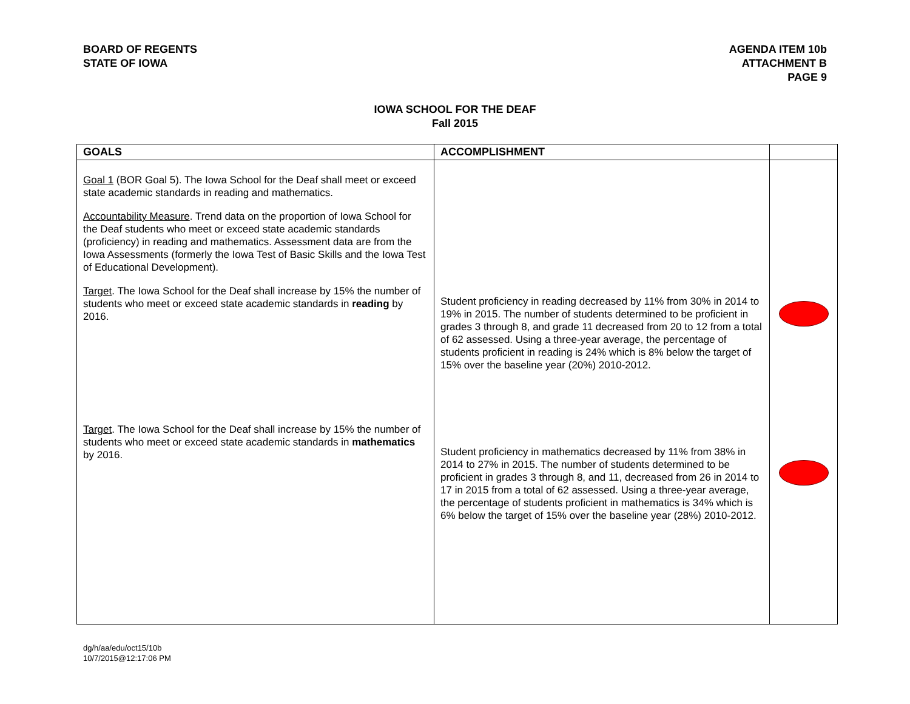BOARD OF REGENTS
STATE OF IOWA
AGENDA ITEM 10b
ATTACHMENT B
PAGE 9
IOWA SCHOOL FOR THE DEAF
Fall 2015
| GOALS | ACCOMPLISHMENT | |
| --- | --- | --- |
| Goal 1 (BOR Goal 5). The Iowa School for the Deaf shall meet or exceed state academic standards in reading and mathematics. Accountability Measure . Trend data on the proportion of Iowa School for the Deaf students who meet or exceed state academic standards (proficiency) in reading and mathematics. Assessment data are from the Iowa Assessments (formerly the Iowa Test of Basic Skills and the Iowa Test of Educational Development). Target . The Iowa School for the Deaf shall increase by 15% the number of students who meet or exceed state academic standards in reading by 2016. Target . The Iowa School for the Deaf shall increase by 15% the number of students who meet or exceed state academic standards in mathematics by 2016. | Student proficiency in reading decreased by 11% from 30% in 2014 to 19% in 2015. The number of students determined to be proficient in grades 3 through 8, and grade 11 decreased from 20 to 12 from a total of 62 assessed. Using a three-year average, the percentage of students proficient in reading is 24% which is 8% below the target of 15% over the baseline year (20%) 2010-2012. Student proficiency in mathematics decreased by 11% from 38% in 2014 to 27% in 2015. The number of students determined to be proficient in grades 3 through 8, and 11, decreased from 26 in 2014 to 17 in 2015 from a total of 62 assessed. Using a three-year average, the percentage of students proficient in mathematics is 34% which is 6% below the target of 15% over the baseline year (28%) 2010-2012. | |
dg/h/aa/edu/oct15/10b
10/7/2015@12:17:06 PM